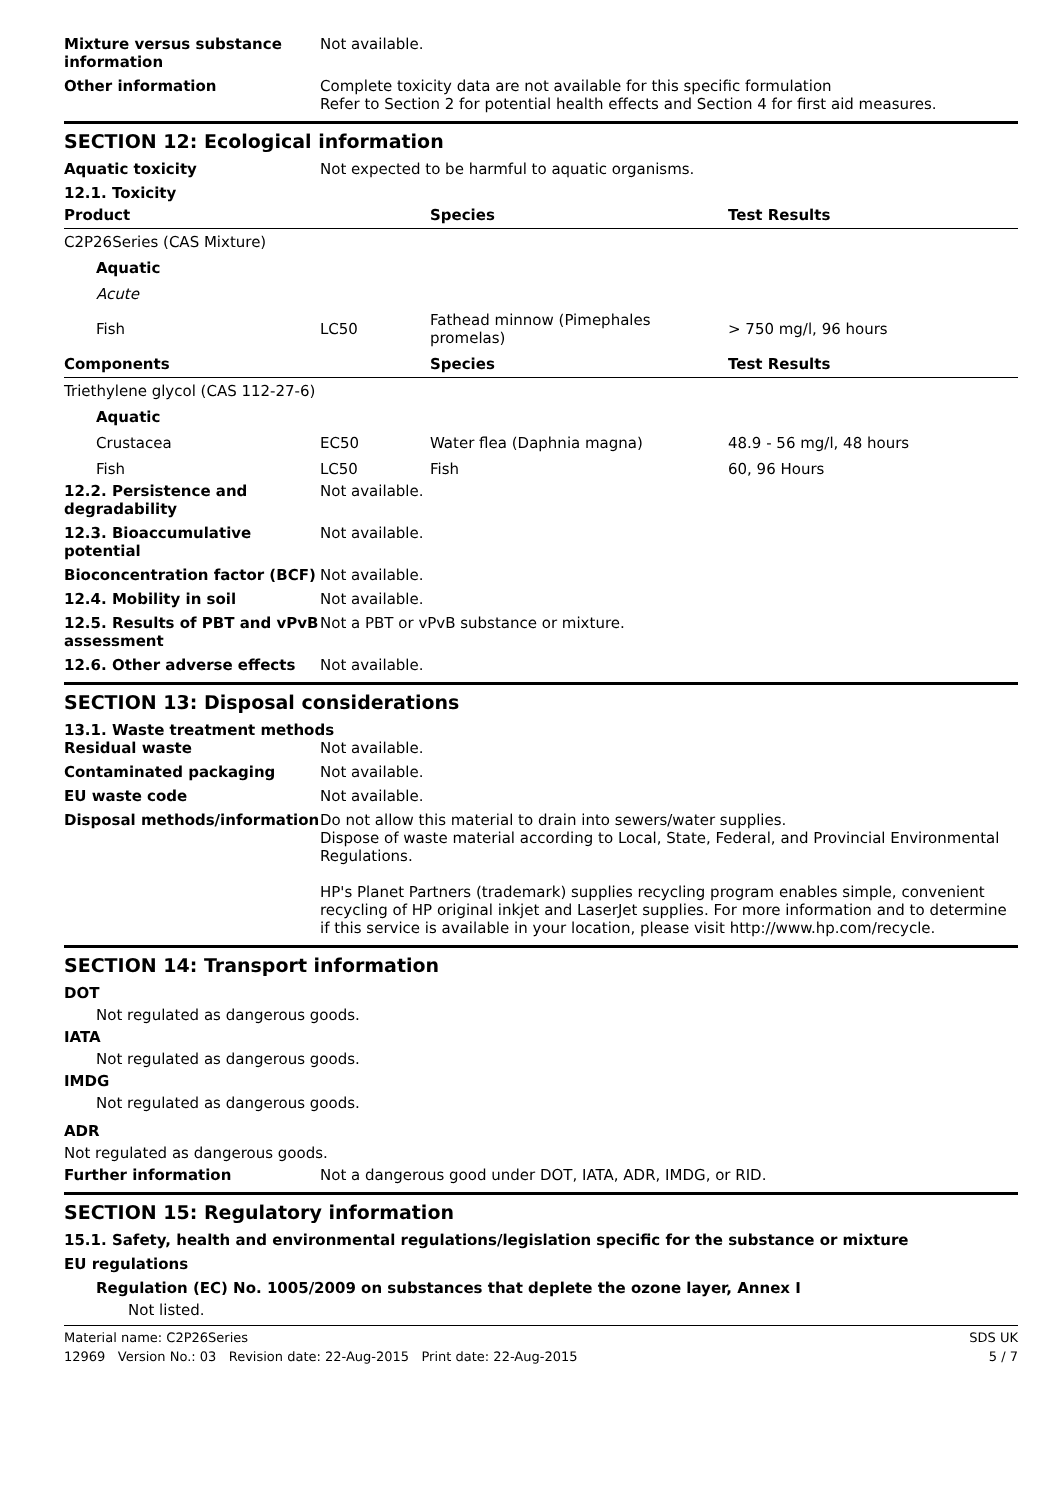Mixture versus substance information
Not available.
Other information Complete toxicity data are not available for this specific formulation
Refer to Section 2 for potential health effects and Section 4 for first aid measures.
SECTION 12: Ecological information
Aquatic toxicity Not expected to be harmful to aquatic organisms.
12.1. Toxicity
| Product | | Species | Test Results |
| --- | --- | --- | --- |
| C2P26Series (CAS Mixture) | | | |
| Aquatic | | | |
| Acute | | | |
| Fish | LC50 | Fathead minnow (Pimephales promelas) | > 750 mg/l, 96 hours |
| Components | | Species | Test Results |
| Triethylene glycol (CAS 112-27-6) | | | |
| Aquatic | | | |
| Crustacea | EC50 | Water flea (Daphnia magna) | 48.9 - 56 mg/l, 48 hours |
| Fish | LC50 | Fish | 60, 96 Hours |
12.2. Persistence and degradability
Not available.
12.3. Bioaccumulative potential
Not available.
Bioconcentration factor (BCF)
Not available.
12.4. Mobility in soil Not available.
12.5. Results of PBT and vPvB assessment
Not a PBT or vPvB substance or mixture.
12.6. Other adverse effects Not available.
SECTION 13: Disposal considerations
13.1. Waste treatment methods
Residual waste Not available.
Contaminated packaging Not available.
EU waste code Not available.
Disposal methods/information Do not allow this material to drain into sewers/water supplies.
Dispose of waste material according to Local, State, Federal, and Provincial Environmental Regulations.
HP's Planet Partners (trademark) supplies recycling program enables simple, convenient recycling of HP original inkjet and LaserJet supplies. For more information and to determine if this service is available in your location, please visit http://www.hp.com/recycle.
SECTION 14: Transport information
DOT
Not regulated as dangerous goods.
IATA
Not regulated as dangerous goods.
IMDG
Not regulated as dangerous goods.
ADR
Not regulated as dangerous goods.
Further information Not a dangerous good under DOT, IATA, ADR, IMDG, or RID.
SECTION 15: Regulatory information
15.1. Safety, health and environmental regulations/legislation specific for the substance or mixture
EU regulations
Regulation (EC) No. 1005/2009 on substances that deplete the ozone layer, Annex I
Not listed.
Material name: C2P26Series SDS UK
12969 Version No.: 03 Revision date: 22-Aug-2015 Print date: 22-Aug-2015 5 / 7